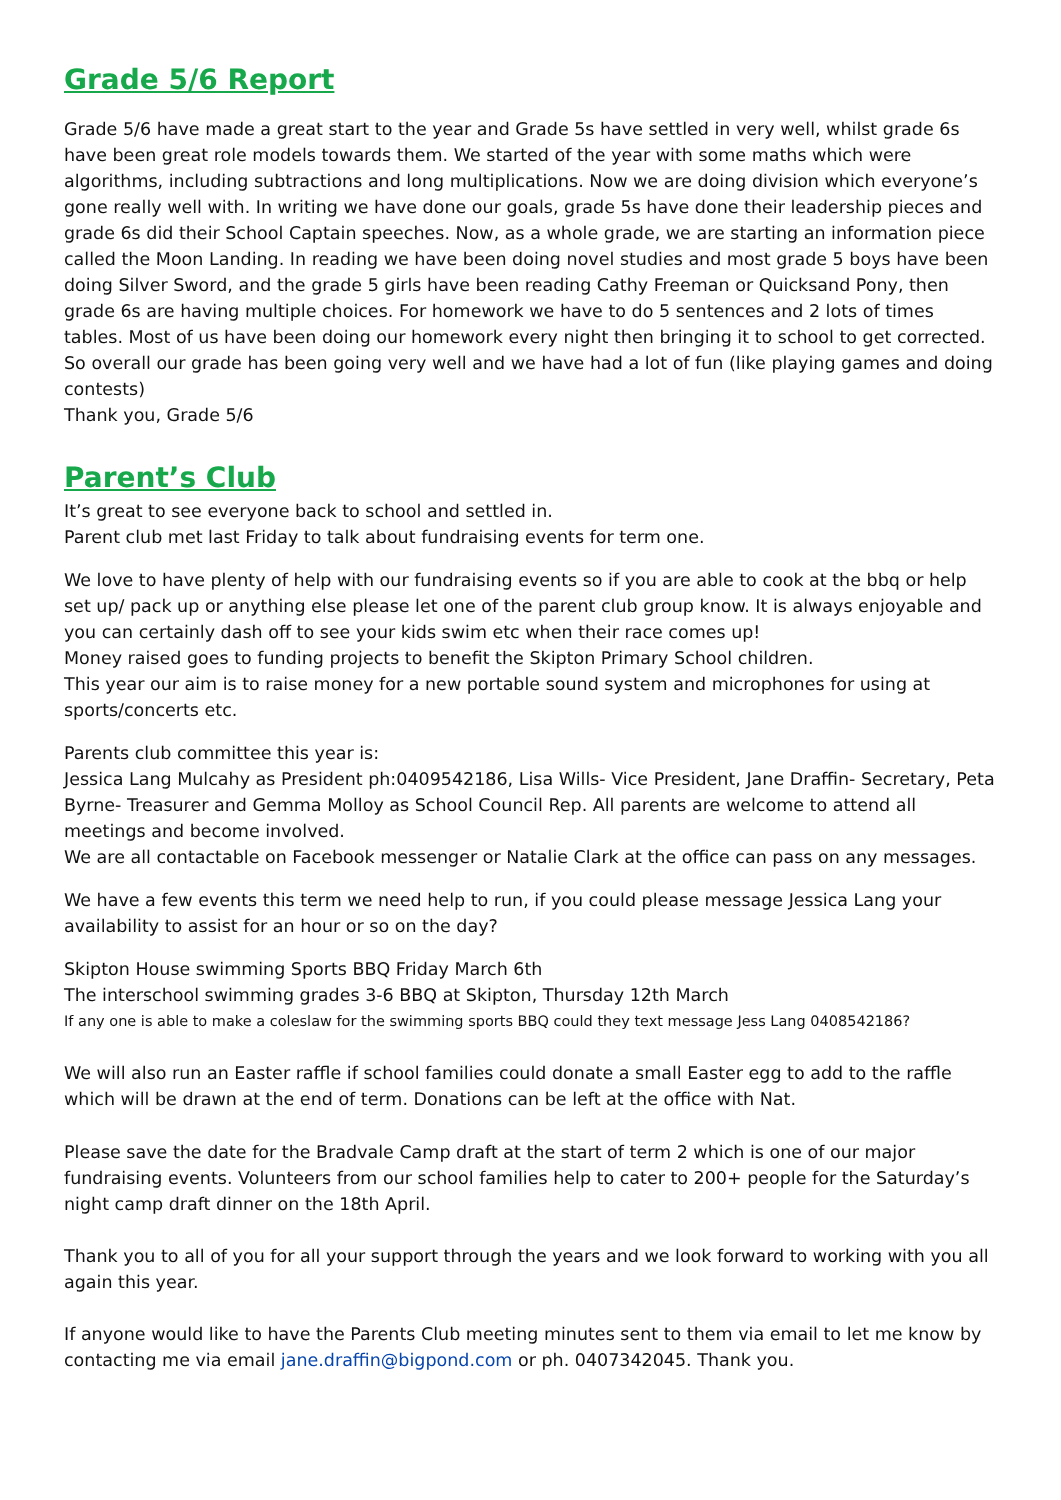Grade 5/6 Report
Grade 5/6 have made a great start to the year and Grade 5s have settled in very well, whilst grade 6s have been great role models towards them. We started of the year with some maths which were algorithms, including subtractions and long multiplications. Now we are doing division which everyone’s gone really well with. In writing we have done our goals, grade 5s have done their leadership pieces and grade 6s did their School Captain speeches. Now, as a whole grade, we are starting an information piece called the Moon Landing. In reading we have been doing novel studies and most grade 5 boys have been doing Silver Sword, and the grade 5 girls have been reading Cathy Freeman or Quicksand Pony, then grade 6s are having multiple choices. For homework we have to do 5 sentences and 2 lots of times tables. Most of us have been doing our homework every night then bringing it to school to get corrected.
So overall our grade has been going very well and we have had a lot of fun (like playing games and doing contests)
Thank you, Grade 5/6
Parent’s Club
It’s great to see everyone back to school and settled in.
Parent club met last Friday to talk about fundraising events for term one.
We love to have plenty of help with our fundraising events so if you are able to cook at the bbq or help set up/ pack up or anything else please let one of the parent club group know. It is always enjoyable and you can certainly dash off to see your kids swim etc when their race comes up!
Money raised goes to funding projects to benefit the Skipton Primary School children.
This year our aim is to raise money for a new portable sound system and microphones for using at sports/concerts etc.
Parents club committee this year is:
Jessica Lang Mulcahy as President ph:0409542186, Lisa Wills- Vice President, Jane Draffin- Secretary, Peta Byrne- Treasurer and Gemma Molloy as School Council Rep. All parents are welcome to attend all meetings and become involved.
We are all contactable on Facebook messenger or Natalie Clark at the office can pass on any messages.
We have a few events this term we need help to run, if you could please message Jessica Lang your availability to assist for an hour or so on the day?
Skipton House swimming Sports BBQ Friday March 6th
The interschool swimming grades 3-6 BBQ at Skipton, Thursday 12th March
If any one is able to make a coleslaw for the swimming sports BBQ could they text message Jess Lang 0408542186?
We will also run an Easter raffle if school families could donate a small Easter egg to add to the raffle which will be drawn at the end of term. Donations can be left at the office with Nat.
Please save the date for the Bradvale Camp draft at the start of term 2 which is one of our major fundraising events. Volunteers from our school families help to cater to 200+ people for the Saturday’s night camp draft dinner on the 18th April.
Thank you to all of you for all your support through the years and we look forward to working with you all again this year.
If anyone would like to have the Parents Club meeting minutes sent to them via email to let me know by contacting me via email jane.draffin@bigpond.com or ph. 0407342045. Thank you.